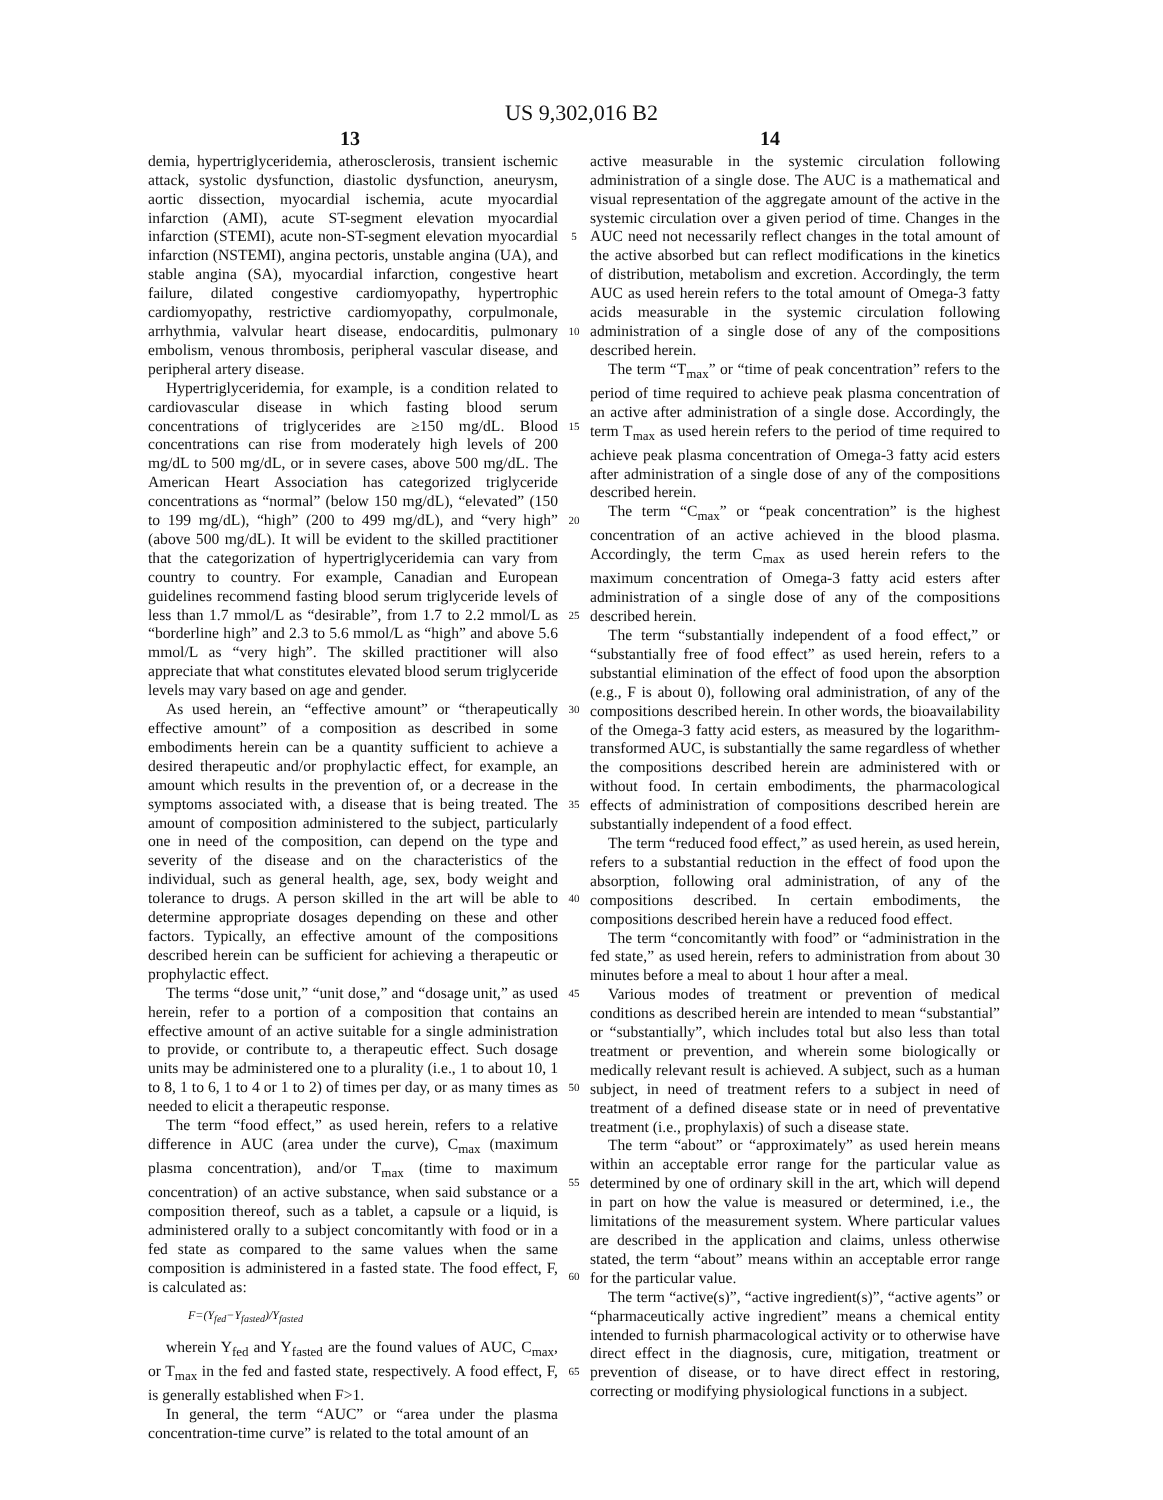US 9,302,016 B2
13 14
demia, hypertriglyceridemia, atherosclerosis, transient ischemic attack, systolic dysfunction, diastolic dysfunction, aneurysm, aortic dissection, myocardial ischemia, acute myocardial infarction (AMI), acute ST-segment elevation myocardial infarction (STEMI), acute non-ST-segment elevation myocardial infarction (NSTEMI), angina pectoris, unstable angina (UA), and stable angina (SA), myocardial infarction, congestive heart failure, dilated congestive cardiomyopathy, hypertrophic cardiomyopathy, restrictive cardiomyopathy, corpulmonale, arrhythmia, valvular heart disease, endocarditis, pulmonary embolism, venous thrombosis, peripheral vascular disease, and peripheral artery disease.
Hypertriglyceridemia, for example, is a condition related to cardiovascular disease in which fasting blood serum concentrations of triglycerides are ≥150 mg/dL. Blood concentrations can rise from moderately high levels of 200 mg/dL to 500 mg/dL, or in severe cases, above 500 mg/dL. The American Heart Association has categorized triglyceride concentrations as “normal” (below 150 mg/dL), “elevated” (150 to 199 mg/dL), “high” (200 to 499 mg/dL), and “very high” (above 500 mg/dL). It will be evident to the skilled practitioner that the categorization of hypertriglyceridemia can vary from country to country. For example, Canadian and European guidelines recommend fasting blood serum triglyceride levels of less than 1.7 mmol/L as “desirable”, from 1.7 to 2.2 mmol/L as “borderline high” and 2.3 to 5.6 mmol/L as “high” and above 5.6 mmol/L as “very high”. The skilled practitioner will also appreciate that what constitutes elevated blood serum triglyceride levels may vary based on age and gender.
As used herein, an “effective amount” or “therapeutically effective amount” of a composition as described in some embodiments herein can be a quantity sufficient to achieve a desired therapeutic and/or prophylactic effect, for example, an amount which results in the prevention of, or a decrease in the symptoms associated with, a disease that is being treated. The amount of composition administered to the subject, particularly one in need of the composition, can depend on the type and severity of the disease and on the characteristics of the individual, such as general health, age, sex, body weight and tolerance to drugs. A person skilled in the art will be able to determine appropriate dosages depending on these and other factors. Typically, an effective amount of the compositions described herein can be sufficient for achieving a therapeutic or prophylactic effect.
The terms “dose unit,” “unit dose,” and “dosage unit,” as used herein, refer to a portion of a composition that contains an effective amount of an active suitable for a single administration to provide, or contribute to, a therapeutic effect. Such dosage units may be administered one to a plurality (i.e., 1 to about 10, 1 to 8, 1 to 6, 1 to 4 or 1 to 2) of times per day, or as many times as needed to elicit a therapeutic response.
The term “food effect,” as used herein, refers to a relative difference in AUC (area under the curve), C<sub>max</sub> (maximum plasma concentration), and/or T<sub>max</sub> (time to maximum concentration) of an active substance, when said substance or a composition thereof, such as a tablet, a capsule or a liquid, is administered orally to a subject concomitantly with food or in a fed state as compared to the same values when the same composition is administered in a fasted state. The food effect, F, is calculated as:
F=(Y<sub>fed</sub>−Y<sub>fasted</sub>)/Y<sub>fasted</sub>
wherein Y<sub>fed</sub> and Y<sub>fasted</sub> are the found values of AUC, C<sub>max</sub>, or T<sub>max</sub> in the fed and fasted state, respectively. A food effect, F, is generally established when F>1.
In general, the term “AUC” or “area under the plasma concentration-time curve” is related to the total amount of an
5
10
15
20
25
30
35
40
45
50
55
60
65
active measurable in the systemic circulation following administration of a single dose. The AUC is a mathematical and visual representation of the aggregate amount of the active in the systemic circulation over a given period of time. Changes in the AUC need not necessarily reflect changes in the total amount of the active absorbed but can reflect modifications in the kinetics of distribution, metabolism and excretion. Accordingly, the term AUC as used herein refers to the total amount of Omega-3 fatty acids measurable in the systemic circulation following administration of a single dose of any of the compositions described herein.
The term “T<sub>max</sub>” or “time of peak concentration” refers to the period of time required to achieve peak plasma concentration of an active after administration of a single dose. Accordingly, the term T<sub>max</sub> as used herein refers to the period of time required to achieve peak plasma concentration of Omega-3 fatty acid esters after administration of a single dose of any of the compositions described herein.
The term “C<sub>max</sub>” or “peak concentration” is the highest concentration of an active achieved in the blood plasma. Accordingly, the term C<sub>max</sub> as used herein refers to the maximum concentration of Omega-3 fatty acid esters after administration of a single dose of any of the compositions described herein.
The term “substantially independent of a food effect,” or “substantially free of food effect” as used herein, refers to a substantial elimination of the effect of food upon the absorption (e.g., F is about 0), following oral administration, of any of the compositions described herein. In other words, the bioavailability of the Omega-3 fatty acid esters, as measured by the logarithm-transformed AUC, is substantially the same regardless of whether the compositions described herein are administered with or without food. In certain embodiments, the pharmacological effects of administration of compositions described herein are substantially independent of a food effect.
The term “reduced food effect,” as used herein, as used herein, refers to a substantial reduction in the effect of food upon the absorption, following oral administration, of any of the compositions described. In certain embodiments, the compositions described herein have a reduced food effect.
The term “concomitantly with food” or “administration in the fed state,” as used herein, refers to administration from about 30 minutes before a meal to about 1 hour after a meal.
Various modes of treatment or prevention of medical conditions as described herein are intended to mean “substantial” or “substantially”, which includes total but also less than total treatment or prevention, and wherein some biologically or medically relevant result is achieved. A subject, such as a human subject, in need of treatment refers to a subject in need of treatment of a defined disease state or in need of preventative treatment (i.e., prophylaxis) of such a disease state.
The term “about” or “approximately” as used herein means within an acceptable error range for the particular value as determined by one of ordinary skill in the art, which will depend in part on how the value is measured or determined, i.e., the limitations of the measurement system. Where particular values are described in the application and claims, unless otherwise stated, the term “about” means within an acceptable error range for the particular value.
The term “active(s)”, “active ingredient(s)”, “active agents” or “pharmaceutically active ingredient” means a chemical entity intended to furnish pharmacological activity or to otherwise have direct effect in the diagnosis, cure, mitigation, treatment or prevention of disease, or to have direct effect in restoring, correcting or modifying physiological functions in a subject.